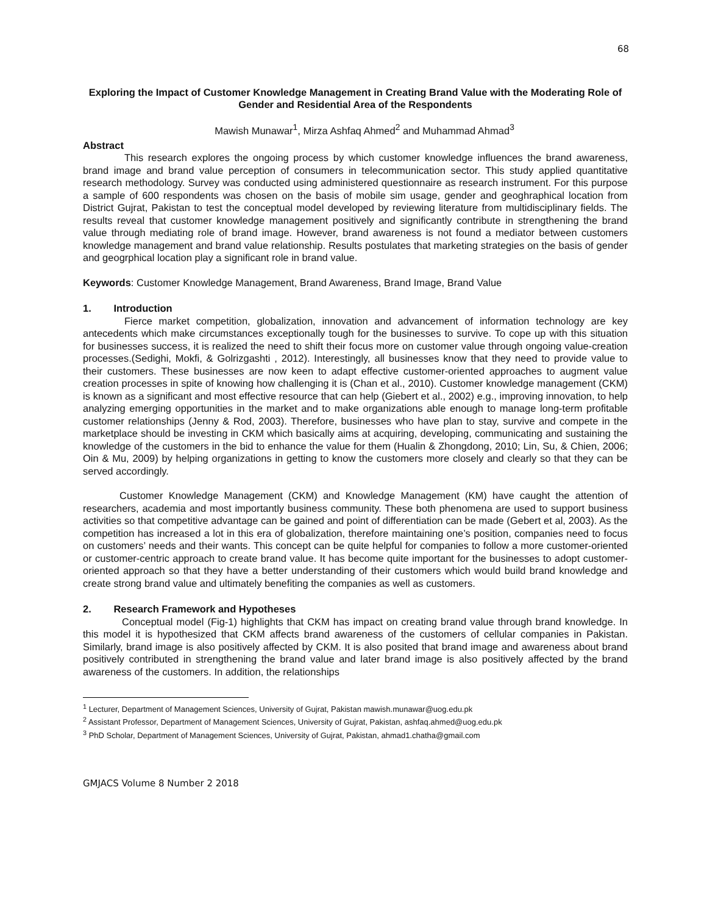68
Exploring the Impact of Customer Knowledge Management in Creating Brand Value with the Moderating Role of Gender and Residential Area of the Respondents
Mawish Munawar<sup>1</sup>, Mirza Ashfaq Ahmed<sup>2</sup> and Muhammad Ahmad<sup>3</sup>
Abstract
This research explores the ongoing process by which customer knowledge influences the brand awareness, brand image and brand value perception of consumers in telecommunication sector. This study applied quantitative research methodology. Survey was conducted using administered questionnaire as research instrument. For this purpose a sample of 600 respondents was chosen on the basis of mobile sim usage, gender and geoghraphical location from District Gujrat, Pakistan to test the conceptual model developed by reviewing literature from multidisciplinary fields. The results reveal that customer knowledge management positively and significantly contribute in strengthening the brand value through mediating role of brand image. However, brand awareness is not found a mediator between customers knowledge management and brand value relationship. Results postulates that marketing strategies on the basis of gender and geogrphical location play a significant role in brand value.
Keywords: Customer Knowledge Management, Brand Awareness, Brand Image, Brand Value
1. Introduction
Fierce market competition, globalization, innovation and advancement of information technology are key antecedents which make circumstances exceptionally tough for the businesses to survive. To cope up with this situation for businesses success, it is realized the need to shift their focus more on customer value through ongoing value-creation processes.(Sedighi, Mokfi, & Golrizgashti , 2012). Interestingly, all businesses know that they need to provide value to their customers. These businesses are now keen to adapt effective customer-oriented approaches to augment value creation processes in spite of knowing how challenging it is (Chan et al., 2010). Customer knowledge management (CKM) is known as a significant and most effective resource that can help (Giebert et al., 2002) e.g., improving innovation, to help analyzing emerging opportunities in the market and to make organizations able enough to manage long-term profitable customer relationships (Jenny & Rod, 2003). Therefore, businesses who have plan to stay, survive and compete in the marketplace should be investing in CKM which basically aims at acquiring, developing, communicating and sustaining the knowledge of the customers in the bid to enhance the value for them (Hualin & Zhongdong, 2010; Lin, Su, & Chien, 2006; Oin & Mu, 2009) by helping organizations in getting to know the customers more closely and clearly so that they can be served accordingly.
Customer Knowledge Management (CKM) and Knowledge Management (KM) have caught the attention of researchers, academia and most importantly business community. These both phenomena are used to support business activities so that competitive advantage can be gained and point of differentiation can be made (Gebert et al, 2003). As the competition has increased a lot in this era of globalization, therefore maintaining one’s position, companies need to focus on customers’ needs and their wants. This concept can be quite helpful for companies to follow a more customer-oriented or customer-centric approach to create brand value. It has become quite important for the businesses to adopt customer-oriented approach so that they have a better understanding of their customers which would build brand knowledge and create strong brand value and ultimately benefiting the companies as well as customers.
2. Research Framework and Hypotheses
Conceptual model (Fig-1) highlights that CKM has impact on creating brand value through brand knowledge. In this model it is hypothesized that CKM affects brand awareness of the customers of cellular companies in Pakistan. Similarly, brand image is also positively affected by CKM. It is also posited that brand image and awareness about brand positively contributed in strengthening the brand value and later brand image is also positively affected by the brand awareness of the customers. In addition, the relationships
<sup>1</sup> Lecturer, Department of Management Sciences, University of Gujrat, Pakistan mawish.munawar@uog.edu.pk
<sup>2</sup> Assistant Professor, Department of Management Sciences, University of Gujrat, Pakistan, ashfaq.ahmed@uog.edu.pk
<sup>3</sup> PhD Scholar, Department of Management Sciences, University of Gujrat, Pakistan, ahmad1.chatha@gmail.com
GMJACS Volume 8 Number 2 2018